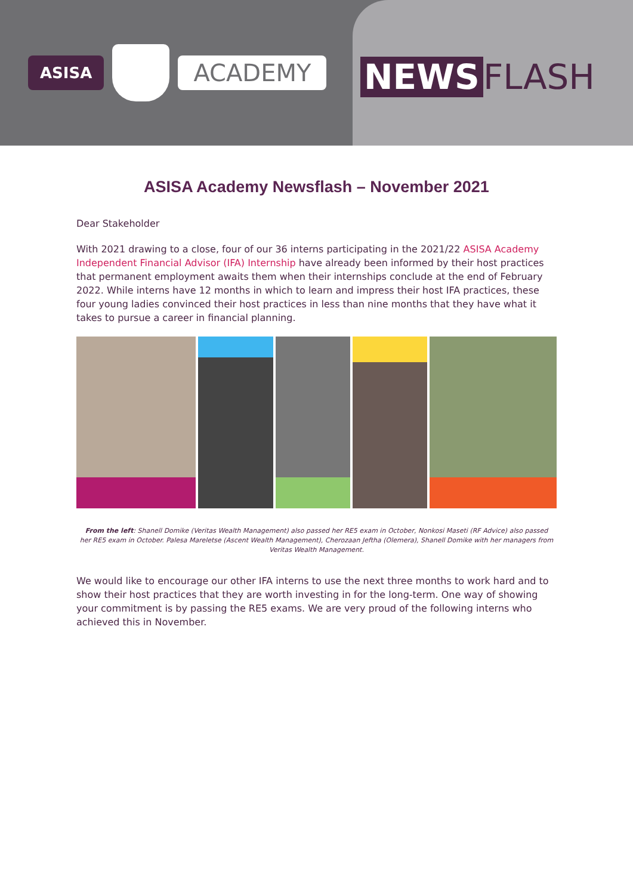ASISA
ACADEMY
NEWS FLASH
ASISA Academy Newsflash – November 2021
Dear Stakeholder
With 2021 drawing to a close, four of our 36 interns participating in the 2021/22 ASISA Academy Independent Financial Advisor (IFA) Internship have already been informed by their host practices that permanent employment awaits them when their internships conclude at the end of February 2022. While interns have 12 months in which to learn and impress their host IFA practices, these four young ladies convinced their host practices in less than nine months that they have what it takes to pursue a career in financial planning.
From the left: Shanell Domike (Veritas Wealth Management) also passed her RE5 exam in October, Nonkosi Maseti (RF Advice) also passed her RE5 exam in October. Palesa Mareletse (Ascent Wealth Management), Cherozaan Jeftha (Olemera), Shanell Domike with her managers from Veritas Wealth Management.
We would like to encourage our other IFA interns to use the next three months to work hard and to show their host practices that they are worth investing in for the long-term. One way of showing your commitment is by passing the RE5 exams. We are very proud of the following interns who achieved this in November.